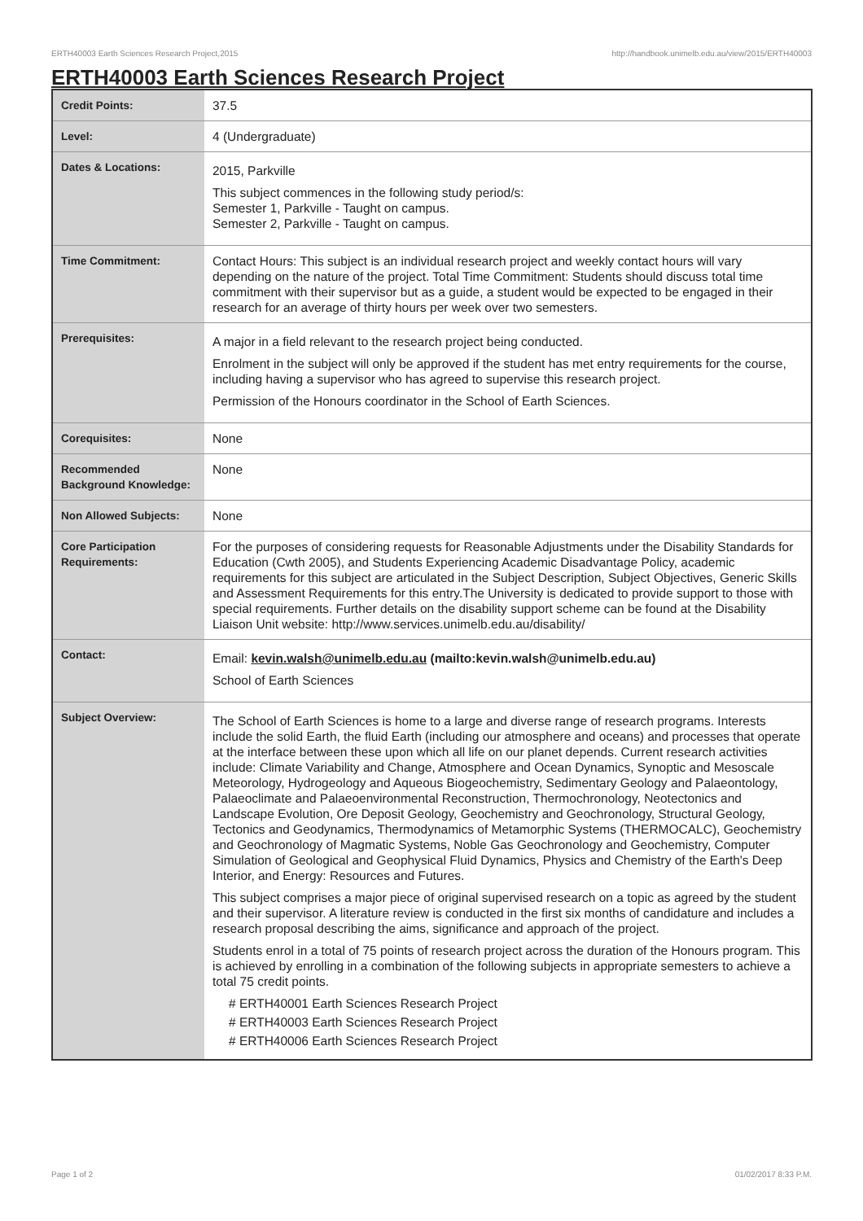ERTH40003 Earth Sciences Research Project,2015 http://handbook.unimelb.edu.au/view/2015/ERTH40003
ERTH40003 Earth Sciences Research Project
| Credit Points: | 37.5 |
| Level: | 4 (Undergraduate) |
| Dates & Locations: | 2015, Parkville This subject commences in the following study period/s: Semester 1, Parkville - Taught on campus. Semester 2, Parkville - Taught on campus. |
| Time Commitment: | Contact Hours: This subject is an individual research project and weekly contact hours will vary depending on the nature of the project. Total Time Commitment: Students should discuss total time commitment with their supervisor but as a guide, a student would be expected to be engaged in their research for an average of thirty hours per week over two semesters. |
| Prerequisites: | A major in a field relevant to the research project being conducted. Enrolment in the subject will only be approved if the student has met entry requirements for the course, including having a supervisor who has agreed to supervise this research project. Permission of the Honours coordinator in the School of Earth Sciences. |
| Corequisites: | None |
| Recommended Background Knowledge: | None |
| Non Allowed Subjects: | None |
| Core Participation Requirements: | For the purposes of considering requests for Reasonable Adjustments under the Disability Standards for Education (Cwth 2005), and Students Experiencing Academic Disadvantage Policy, academic requirements for this subject are articulated in the Subject Description, Subject Objectives, Generic Skills and Assessment Requirements for this entry.The University is dedicated to provide support to those with special requirements. Further details on the disability support scheme can be found at the Disability Liaison Unit website: http://www.services.unimelb.edu.au/disability/ |
| Contact: | Email: kevin.walsh@unimelb.edu.au (mailto:kevin.walsh@unimelb.edu.au) School of Earth Sciences |
| Subject Overview: | The School of Earth Sciences is home to a large and diverse range of research programs. Interests include the solid Earth, the fluid Earth (including our atmosphere and oceans) and processes that operate at the interface between these upon which all life on our planet depends. Current research activities include: Climate Variability and Change, Atmosphere and Ocean Dynamics, Synoptic and Mesoscale Meteorology, Hydrogeology and Aqueous Biogeochemistry, Sedimentary Geology and Palaeontology, Palaeoclimate and Palaeoenvironmental Reconstruction, Thermochronology, Neotectonics and Landscape Evolution, Ore Deposit Geology, Geochemistry and Geochronology, Structural Geology, Tectonics and Geodynamics, Thermodynamics of Metamorphic Systems (THERMOCALC), Geochemistry and Geochronology of Magmatic Systems, Noble Gas Geochronology and Geochemistry, Computer Simulation of Geological and Geophysical Fluid Dynamics, Physics and Chemistry of the Earth's Deep Interior, and Energy: Resources and Futures. This subject comprises a major piece of original supervised research on a topic as agreed by the student and their supervisor. A literature review is conducted in the first six months of candidature and includes a research proposal describing the aims, significance and approach of the project. Students enrol in a total of 75 points of research project across the duration of the Honours program. This is achieved by enrolling in a combination of the following subjects in appropriate semesters to achieve a total 75 credit points. # ERTH40001 Earth Sciences Research Project # ERTH40003 Earth Sciences Research Project # ERTH40006 Earth Sciences Research Project |
Page 1 of 2 01/02/2017 8:33 P.M.